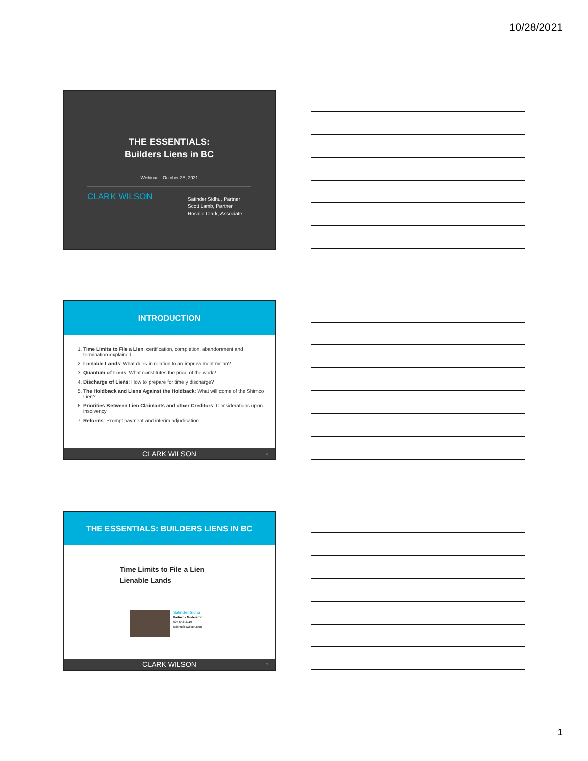10/28/2021
THE ESSENTIALS:
Builders Liens in BC
Webinar – October 28, 2021
CLARK WILSON
Satinder Sidhu, Partner
Scott Lamb, Partner
Rosalie Clark, Associate
INTRODUCTION
1. Time Limits to File a Lien: certification, completion, abandonment and termination explained
2. Lienable Lands: What does in relation to an improvement mean?
3. Quantum of Liens: What constitutes the price of the work?
4. Discharge of Liens: How to prepare for timely discharge?
5. The Holdback and Liens Against the Holdback: What will come of the Shimco Lien?
6. Priorities Between Lien Claimants and other Creditors: Considerations upon insolvency
7. Reforms: Prompt payment and interim adjudication
CLARK WILSON 2
THE ESSENTIALS: BUILDERS LIENS IN BC
Time Limits to File a Lien
Lienable Lands
Satinder Sidhu
Partner - Moderator
604 643 3119
ssidhu@cwilson.com
CLARK WILSON 3
1